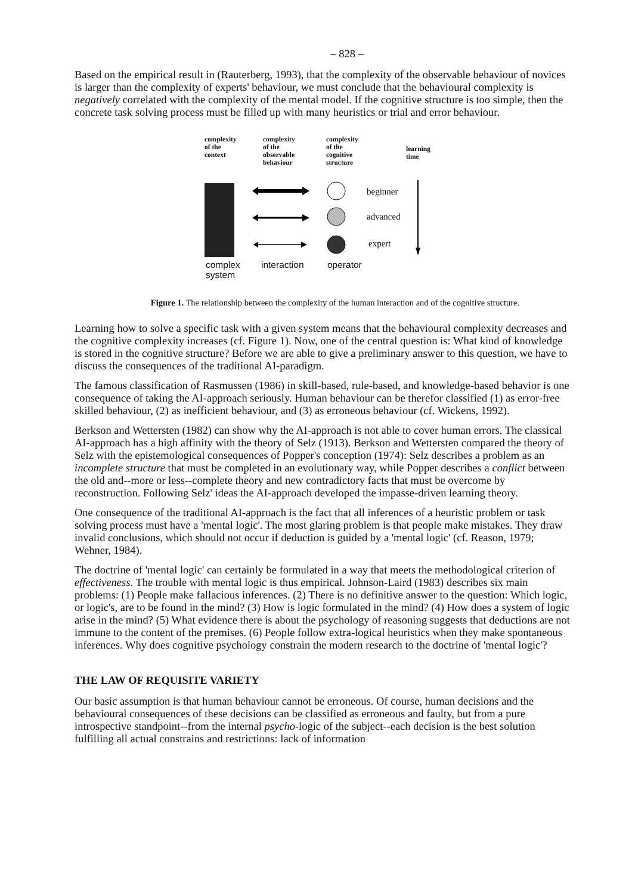– 828 –
Based on the empirical result in (Rauterberg, 1993), that the complexity of the observable behaviour of novices is larger than the complexity of experts' behaviour, we must conclude that the behavioural complexity is negatively correlated with the complexity of the mental model. If the cognitive structure is too simple, then the concrete task solving process must be filled up with many heuristics or trial and error behaviour.
complexity
of the
context
complexity
of the
observable
behaviour
complexity
of the
cognitive
structure
learning
time
beginner
advanced
expert
complex
system
interaction operator
Figure 1. The relationship between the complexity of the human interaction and of the cognitive structure.
Learning how to solve a specific task with a given system means that the behavioural complexity decreases and the cognitive complexity increases (cf. Figure 1). Now, one of the central question is: What kind of knowledge is stored in the cognitive structure? Before we are able to give a preliminary answer to this question, we have to discuss the consequences of the traditional AI-paradigm.
The famous classification of Rasmussen (1986) in skill-based, rule-based, and knowledge-based behavior is one consequence of taking the AI-approach seriously. Human behaviour can be therefor classified (1) as error-free skilled behaviour, (2) as inefficient behaviour, and (3) as erroneous behaviour (cf. Wickens, 1992).
Berkson and Wettersten (1982) can show why the AI-approach is not able to cover human errors. The classical AI-approach has a high affinity with the theory of Selz (1913). Berkson and Wettersten compared the theory of Selz with the epistemological consequences of Popper's conception (1974): Selz describes a problem as an incomplete structure that must be completed in an evolutionary way, while Popper describes a conflict between the old and--more or less--complete theory and new contradictory facts that must be overcome by reconstruction. Following Selz' ideas the AI-approach developed the impasse-driven learning theory.
One consequence of the traditional AI-approach is the fact that all inferences of a heuristic problem or task solving process must have a 'mental logic'. The most glaring problem is that people make mistakes. They draw invalid conclusions, which should not occur if deduction is guided by a 'mental logic' (cf. Reason, 1979; Wehner, 1984).
The doctrine of 'mental logic' can certainly be formulated in a way that meets the methodological criterion of effectiveness. The trouble with mental logic is thus empirical. Johnson-Laird (1983) describes six main problems: (1) People make fallacious inferences. (2) There is no definitive answer to the question: Which logic, or logic's, are to be found in the mind? (3) How is logic formulated in the mind? (4) How does a system of logic arise in the mind? (5) What evidence there is about the psychology of reasoning suggests that deductions are not immune to the content of the premises. (6) People follow extra-logical heuristics when they make spontaneous inferences. Why does cognitive psychology constrain the modern research to the doctrine of 'mental logic'?
THE LAW OF REQUISITE VARIETY
Our basic assumption is that human behaviour cannot be erroneous. Of course, human decisions and the behavioural consequences of these decisions can be classified as erroneous and faulty, but from a pure introspective standpoint--from the internal psycho-logic of the subject--each decision is the best solution fulfilling all actual constrains and restrictions: lack of information